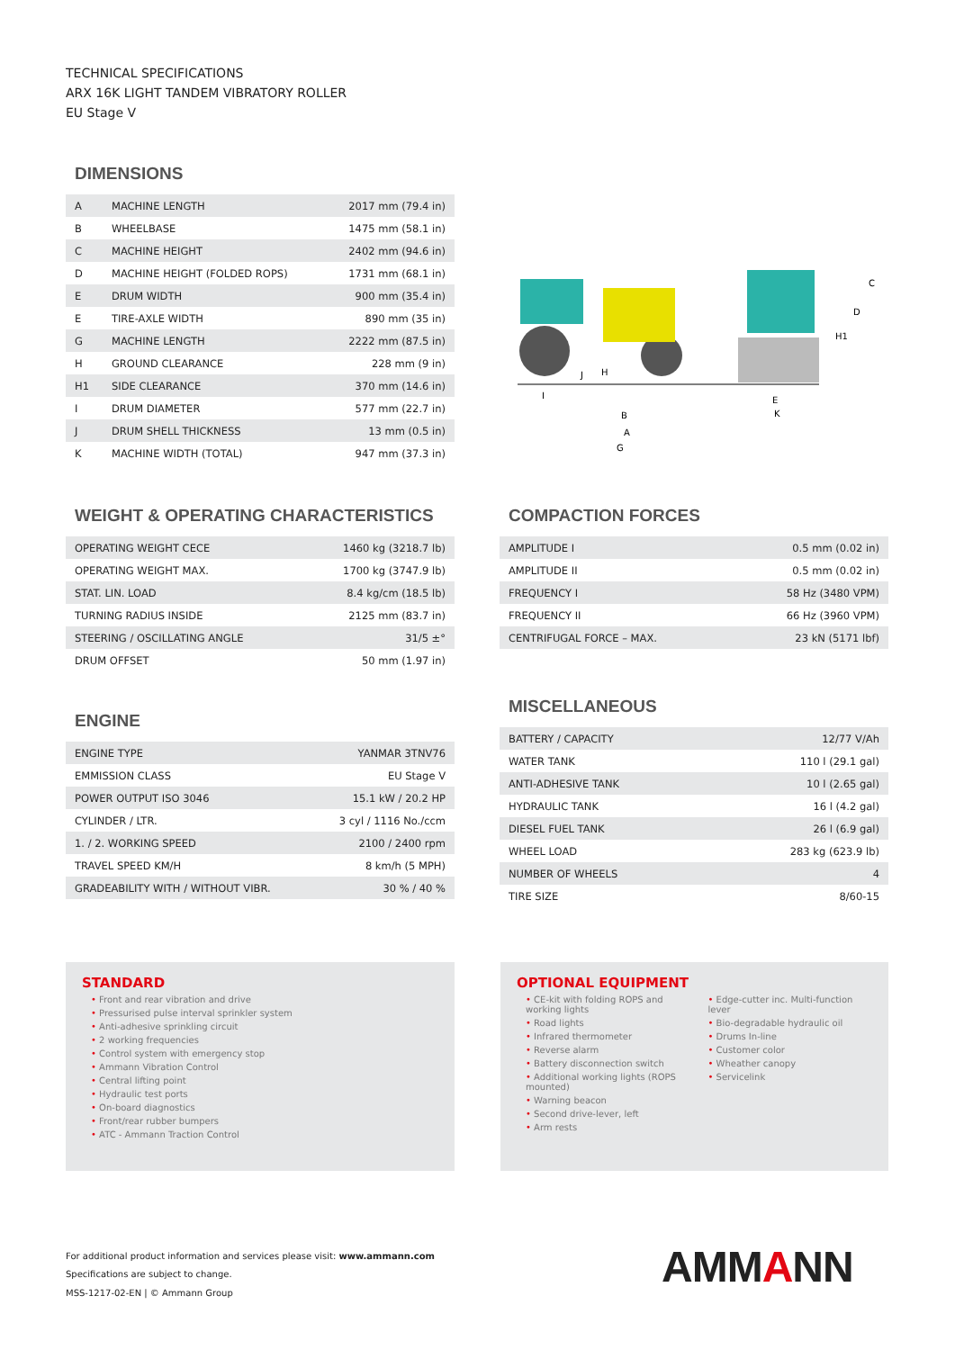TECHNICAL SPECIFICATIONS
ARX 16K LIGHT TANDEM VIBRATORY ROLLER
EU Stage V
DIMENSIONS
| A | MACHINE LENGTH | 2017 mm (79.4 in) |
| B | WHEELBASE | 1475 mm (58.1 in) |
| C | MACHINE HEIGHT | 2402 mm (94.6 in) |
| D | MACHINE HEIGHT (FOLDED ROPS) | 1731 mm (68.1 in) |
| E | DRUM WIDTH | 900 mm (35.4 in) |
| E | TIRE-AXLE WIDTH | 890 mm (35 in) |
| G | MACHINE LENGTH | 2222 mm (87.5 in) |
| H | GROUND CLEARANCE | 228 mm (9 in) |
| H1 | SIDE CLEARANCE | 370 mm (14.6 in) |
| I | DRUM DIAMETER | 577 mm (22.7 in) |
| J | DRUM SHELL THICKNESS | 13 mm (0.5 in) |
| K | MACHINE WIDTH (TOTAL) | 947 mm (37.3 in) |
C
D
H1
B
A
G
I
E
K
J
H
WEIGHT & OPERATING CHARACTERISTICS
| OPERATING WEIGHT CECE | 1460 kg (3218.7 lb) |
| OPERATING WEIGHT MAX. | 1700 kg (3747.9 lb) |
| STAT. LIN. LOAD | 8.4 kg/cm (18.5 lb) |
| TURNING RADIUS INSIDE | 2125 mm (83.7 in) |
| STEERING / OSCILLATING ANGLE | 31/5 ±° |
| DRUM OFFSET | 50 mm (1.97 in) |
COMPACTION FORCES
| AMPLITUDE I | 0.5 mm (0.02 in) |
| AMPLITUDE II | 0.5 mm (0.02 in) |
| FREQUENCY I | 58 Hz (3480 VPM) |
| FREQUENCY II | 66 Hz (3960 VPM) |
| CENTRIFUGAL FORCE – MAX. | 23 kN (5171 lbf) |
ENGINE
| ENGINE TYPE | YANMAR 3TNV76 |
| EMMISSION CLASS | EU Stage V |
| POWER OUTPUT ISO 3046 | 15.1 kW / 20.2 HP |
| CYLINDER / LTR. | 3 cyl / 1116 No./ccm |
| 1. / 2. WORKING SPEED | 2100 / 2400 rpm |
| TRAVEL SPEED KM/H | 8 km/h (5 MPH) |
| GRADEABILITY WITH / WITHOUT VIBR. | 30 % / 40 % |
MISCELLANEOUS
| BATTERY / CAPACITY | 12/77 V/Ah |
| WATER TANK | 110 l (29.1 gal) |
| ANTI-ADHESIVE TANK | 10 l (2.65 gal) |
| HYDRAULIC TANK | 16 l (4.2 gal) |
| DIESEL FUEL TANK | 26 l (6.9 gal) |
| WHEEL LOAD | 283 kg (623.9 lb) |
| NUMBER OF WHEELS | 4 |
| TIRE SIZE | 8/60-15 |
STANDARD
• Front and rear vibration and drive
• Pressurised pulse interval sprinkler system
• Anti-adhesive sprinkling circuit
• 2 working frequencies
• Control system with emergency stop
• Ammann Vibration Control
• Central lifting point
• Hydraulic test ports
• On-board diagnostics
• Front/rear rubber bumpers
• ATC - Ammann Traction Control
OPTIONAL EQUIPMENT
• CE-kit with folding ROPS and working lights
• Road lights
• Infrared thermometer
• Reverse alarm
• Battery disconnection switch
• Additional working lights (ROPS mounted)
• Warning beacon
• Second drive-lever, left
• Arm rests
• Edge-cutter inc. Multi-function lever
• Bio-degradable hydraulic oil
• Drums In-line
• Customer color
• Wheather canopy
• Servicelink
For additional product information and services please visit: www.ammann.com
Specifications are subject to change.
MSS-1217-02-EN | © Ammann Group
AMMANN